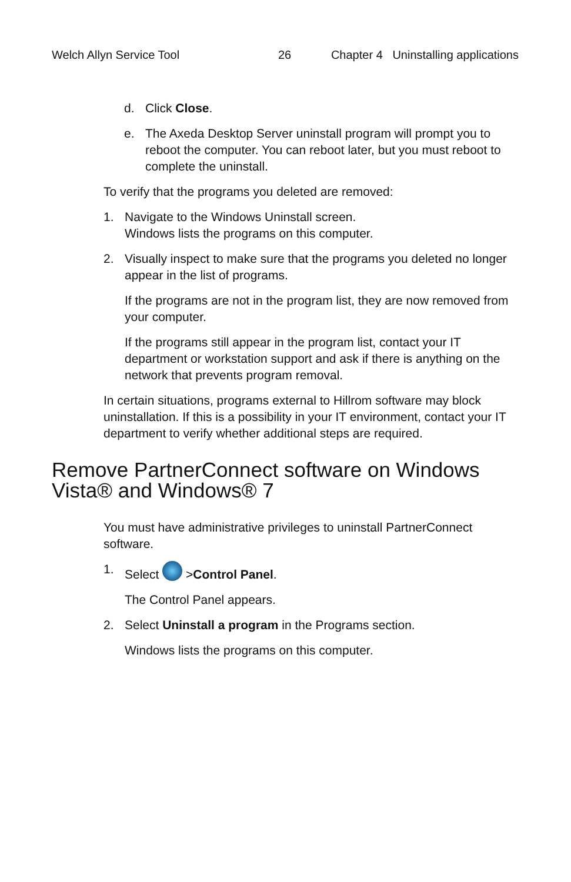Welch Allyn Service Tool 26 Chapter 4 Uninstalling applications
d. Click Close.
e. The Axeda Desktop Server uninstall program will prompt you to reboot the computer. You can reboot later, but you must reboot to complete the uninstall.
To verify that the programs you deleted are removed:
1. Navigate to the Windows Uninstall screen.
Windows lists the programs on this computer.
2. Visually inspect to make sure that the programs you deleted no longer appear in the list of programs.
If the programs are not in the program list, they are now removed from your computer.
If the programs still appear in the program list, contact your IT department or workstation support and ask if there is anything on the network that prevents program removal.
In certain situations, programs external to Hillrom software may block uninstallation. If this is a possibility in your IT environment, contact your IT department to verify whether additional steps are required.
Remove PartnerConnect software on Windows Vista® and Windows® 7
You must have administrative privileges to uninstall PartnerConnect software.
1. Select >Control Panel.
The Control Panel appears.
2. Select Uninstall a program in the Programs section.
Windows lists the programs on this computer.